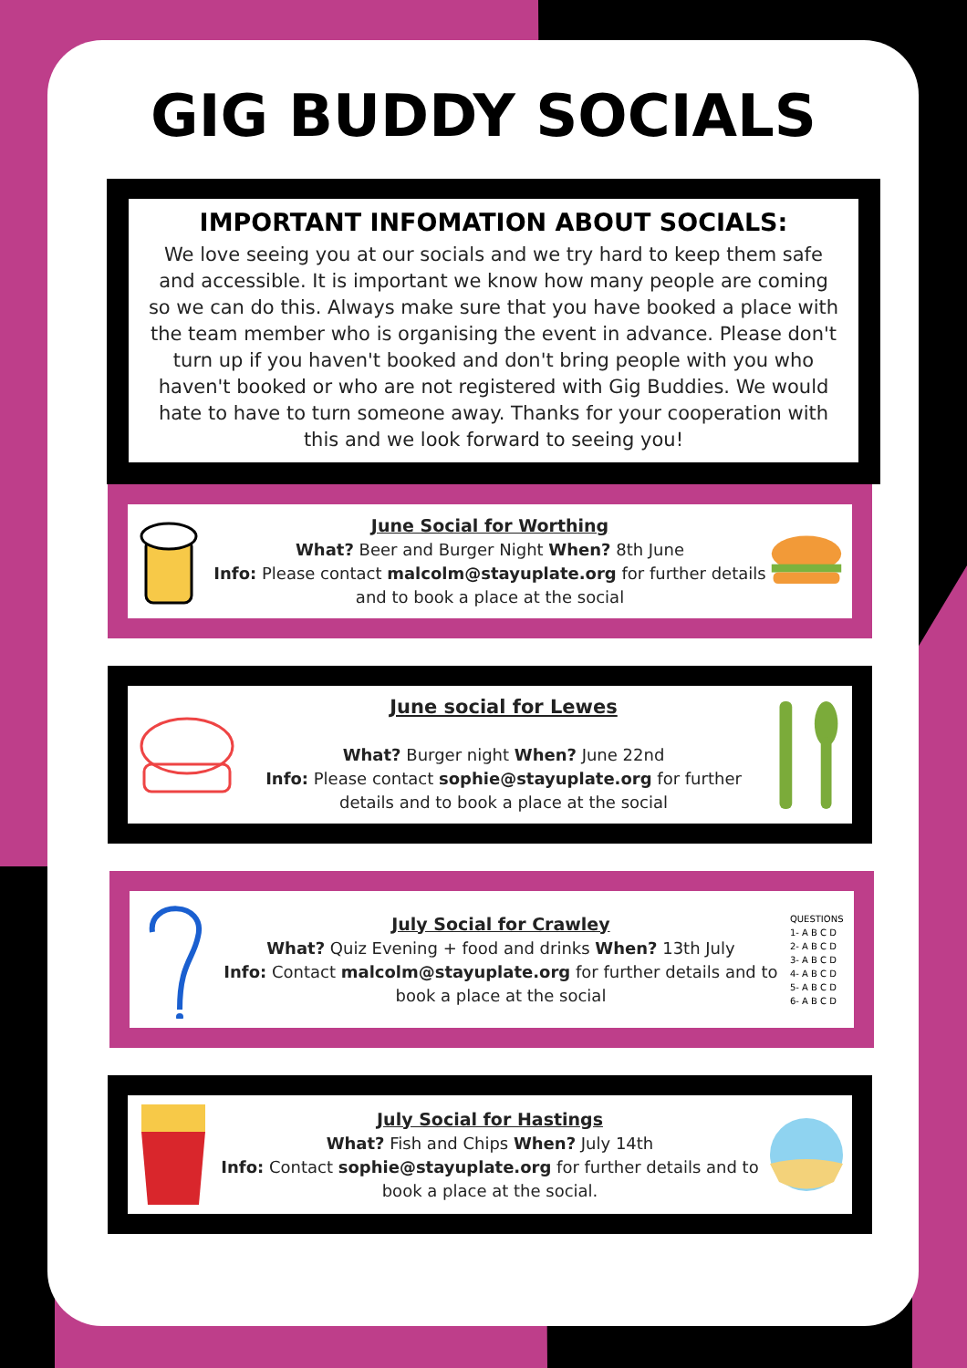GIG BUDDY SOCIALS
IMPORTANT INFOMATION ABOUT SOCIALS:
We love seeing you at our socials and we try hard to keep them safe and accessible. It is important we know how many people are coming so we can do this. Always make sure that you have booked a place with the team member who is organising the event in advance. Please don't turn up if you haven't booked and don't bring people with you who haven't booked or who are not registered with Gig Buddies. We would hate to have to turn someone away. Thanks for your cooperation with this and we look forward to seeing you!
June Social for Worthing
What? Beer and Burger Night When? 8th June
Info: Please contact malcolm@stayuplate.org for further details and to book a place at the social
June social for Lewes
What? Burger night When? June 22nd
Info: Please contact sophie@stayuplate.org for further details and to book a place at the social
July Social for Crawley
What? Quiz Evening + food and drinks When? 13th July
Info: Contact malcolm@stayuplate.org for further details and to book a place at the social
QUESTIONS
1- A B C D
2- A B C D
3- A B C D
4- A B C D
5- A B C D
6- A B C D
July Social for Hastings
What? Fish and Chips When? July 14th
Info: Contact sophie@stayuplate.org for further details and to book a place at the social.